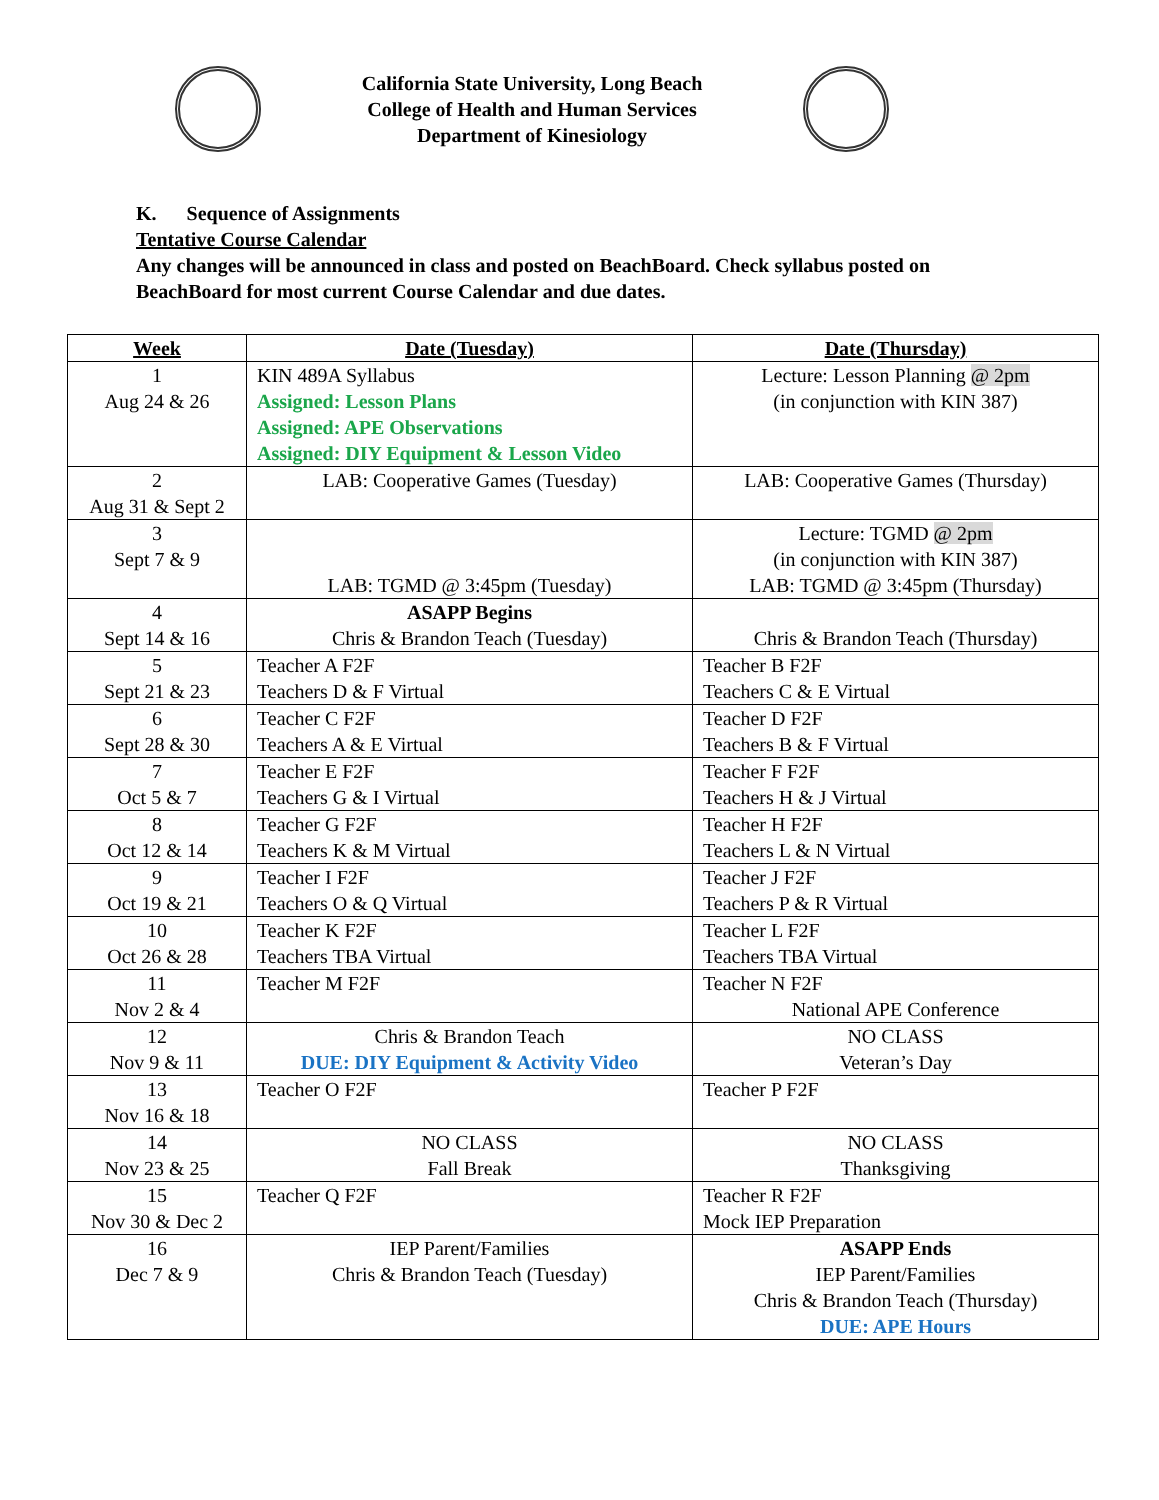California State University, Long Beach
College of Health and Human Services
Department of Kinesiology
K. Sequence of Assignments
Tentative Course Calendar
Any changes will be announced in class and posted on BeachBoard. Check syllabus posted on BeachBoard for most current Course Calendar and due dates.
| Week | Date (Tuesday) | Date (Thursday) |
| --- | --- | --- |
| 1 Aug 24 & 26 | KIN 489A Syllabus Assigned: Lesson Plans Assigned: APE Observations Assigned: DIY Equipment & Lesson Video | Lecture: Lesson Planning @ 2pm (in conjunction with KIN 387) |
| 2 Aug 31 & Sept 2 | LAB: Cooperative Games (Tuesday) | LAB: Cooperative Games (Thursday) |
| 3 Sept 7 & 9 | LAB: TGMD @ 3:45pm (Tuesday) | Lecture: TGMD @ 2pm (in conjunction with KIN 387) LAB: TGMD @ 3:45pm (Thursday) |
| 4 Sept 14 & 16 | ASAPP Begins Chris & Brandon Teach (Tuesday) | Chris & Brandon Teach (Thursday) |
| 5 Sept 21 & 23 | Teacher A F2F Teachers D & F Virtual | Teacher B F2F Teachers C & E Virtual |
| 6 Sept 28 & 30 | Teacher C F2F Teachers A & E Virtual | Teacher D F2F Teachers B & F Virtual |
| 7 Oct 5 & 7 | Teacher E F2F Teachers G & I Virtual | Teacher F F2F Teachers H & J Virtual |
| 8 Oct 12 & 14 | Teacher G F2F Teachers K & M Virtual | Teacher H F2F Teachers L & N Virtual |
| 9 Oct 19 & 21 | Teacher I F2F Teachers O & Q Virtual | Teacher J F2F Teachers P & R Virtual |
| 10 Oct 26 & 28 | Teacher K F2F Teachers TBA Virtual | Teacher L F2F Teachers TBA Virtual |
| 11 Nov 2 & 4 | Teacher M F2F | Teacher N F2F National APE Conference |
| 12 Nov 9 & 11 | Chris & Brandon Teach DUE: DIY Equipment & Activity Video | NO CLASS Veteran’s Day |
| 13 Nov 16 & 18 | Teacher O F2F | Teacher P F2F |
| 14 Nov 23 & 25 | NO CLASS Fall Break | NO CLASS Thanksgiving |
| 15 Nov 30 & Dec 2 | Teacher Q F2F | Teacher R F2F Mock IEP Preparation |
| 16 Dec 7 & 9 | IEP Parent/Families Chris & Brandon Teach (Tuesday) | ASAPP Ends IEP Parent/Families Chris & Brandon Teach (Thursday) DUE: APE Hours |